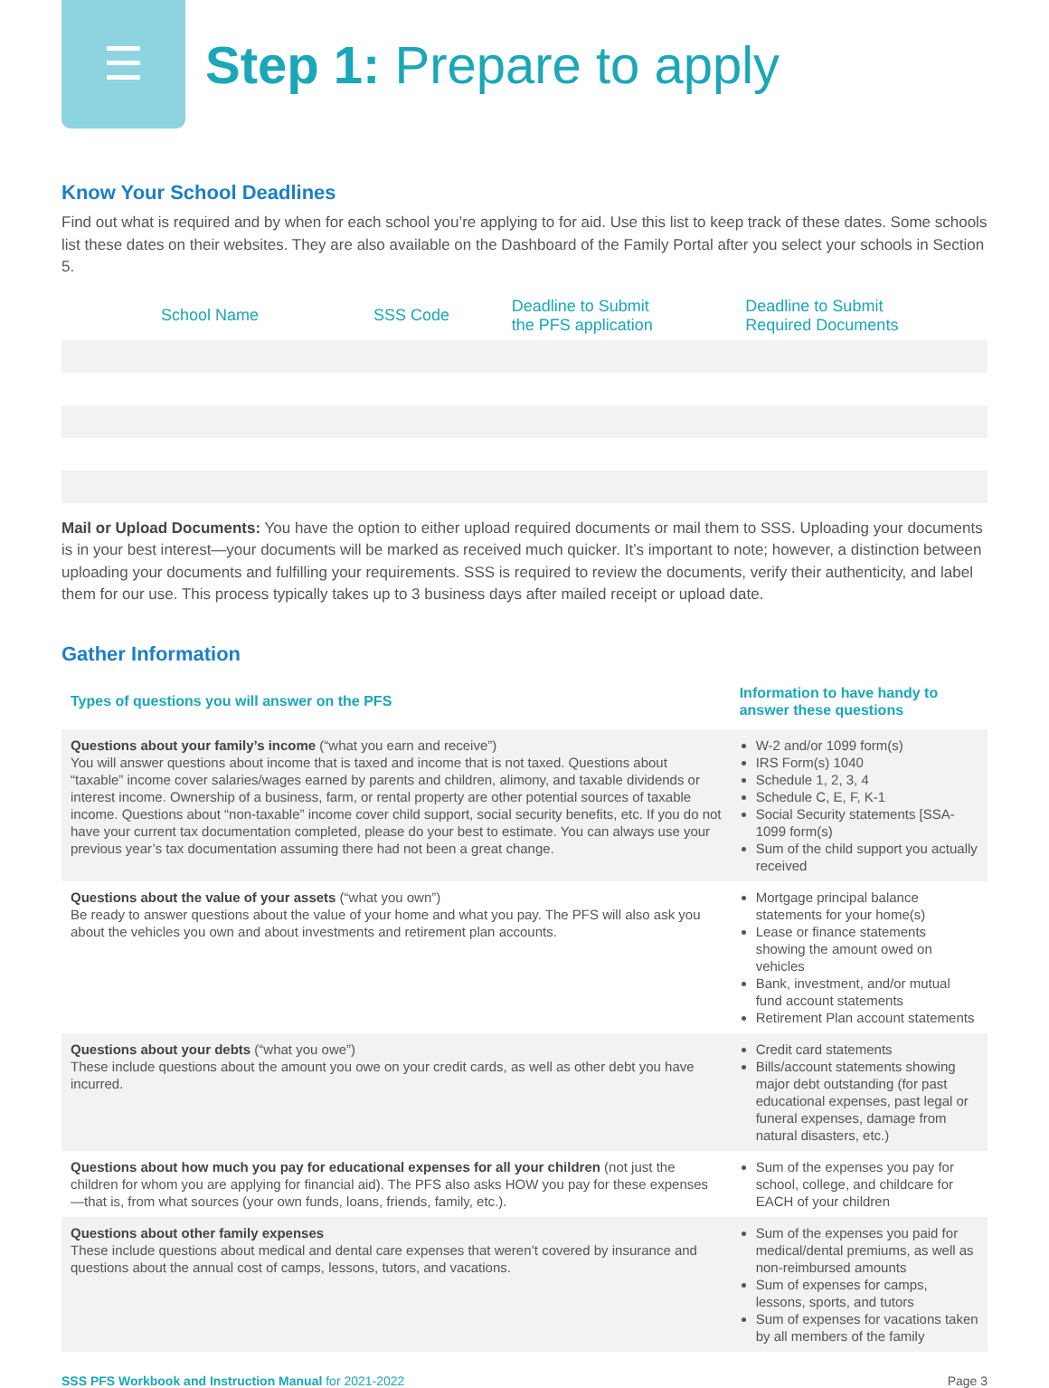☰
Step 1: Prepare to apply
Know Your School Deadlines
Find out what is required and by when for each school you’re applying to for aid. Use this list to keep track of these dates. Some schools list these dates on their websites. They are also available on the Dashboard of the Family Portal after you select your schools in Section 5.
| School Name | SSS Code | Deadline to Submit the PFS application | Deadline to Submit Required Documents |
| --- | --- | --- | --- |
Mail or Upload Documents: You have the option to either upload required documents or mail them to SSS. Uploading your documents is in your best interest—your documents will be marked as received much quicker. It’s important to note; however, a distinction between uploading your documents and fulfilling your requirements. SSS is required to review the documents, verify their authenticity, and label them for our use. This process typically takes up to 3 business days after mailed receipt or upload date.
Gather Information
| Types of questions you will answer on the PFS | Information to have handy to answer these questions |
| --- | --- |
| Questions about your family’s income (“what you earn and receive”) You will answer questions about income that is taxed and income that is not taxed. Questions about “taxable” income cover salaries/wages earned by parents and children, alimony, and taxable dividends or interest income. Ownership of a business, farm, or rental property are other potential sources of taxable income. Questions about “non-taxable” income cover child support, social security benefits, etc. If you do not have your current tax documentation completed, please do your best to estimate. You can always use your previous year’s tax documentation assuming there had not been a great change. | W-2 and/or 1099 form(s) IRS Form(s) 1040 Schedule 1, 2, 3, 4 Schedule C, E, F, K-1 Social Security statements [SSA-1099 form(s) Sum of the child support you actually received |
| Questions about the value of your assets (“what you own”) Be ready to answer questions about the value of your home and what you pay. The PFS will also ask you about the vehicles you own and about investments and retirement plan accounts. | Mortgage principal balance statements for your home(s) Lease or finance statements showing the amount owed on vehicles Bank, investment, and/or mutual fund account statements Retirement Plan account statements |
| Questions about your debts (“what you owe”) These include questions about the amount you owe on your credit cards, as well as other debt you have incurred. | Credit card statements Bills/account statements showing major debt outstanding (for past educational expenses, past legal or funeral expenses, damage from natural disasters, etc.) |
| Questions about how much you pay for educational expenses for all your children (not just the children for whom you are applying for financial aid). The PFS also asks HOW you pay for these expenses—that is, from what sources (your own funds, loans, friends, family, etc.). | Sum of the expenses you pay for school, college, and childcare for EACH of your children |
| Questions about other family expenses These include questions about medical and dental care expenses that weren’t covered by insurance and questions about the annual cost of camps, lessons, tutors, and vacations. | Sum of the expenses you paid for medical/dental premiums, as well as non-reimbursed amounts Sum of expenses for camps, lessons, sports, and tutors Sum of expenses for vacations taken by all members of the family |
SSS PFS Workbook and Instruction Manual for 2021-2022 Page 3